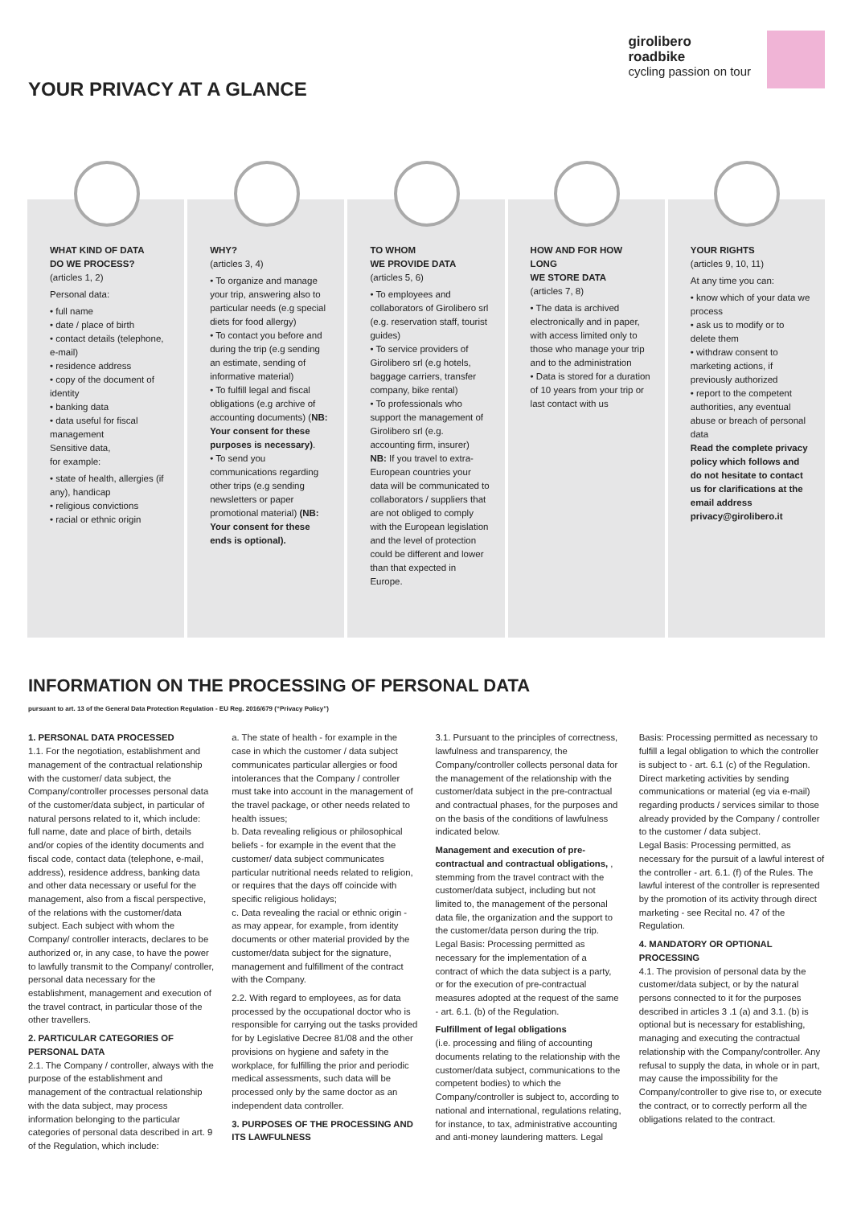YOUR PRIVACY AT A GLANCE
girolibero
roadbike
cycling passion on tour
WHAT KIND OF DATA
DO WE PROCESS?
(articles 1, 2)
Personal data:
• full name
• date / place of birth
• contact details (telephone, e-mail)
• residence address
• copy of the document of identity
• banking data
• data useful for fiscal management
Sensitive data,
for example:
• state of health, allergies (if any), handicap
• religious convictions
• racial or ethnic origin
WHY?
(articles 3, 4)
• To organize and manage your trip, answering also to particular needs (e.g special diets for food allergy)
• To contact you before and during the trip (e.g sending an estimate, sending of informative material)
• To fulfill legal and fiscal obligations (e.g archive of accounting documents) (NB: Your consent for these purposes is necessary).
• To send you communications regarding other trips (e.g sending newsletters or paper promotional material) (NB: Your consent for these ends is optional).
TO WHOM
WE PROVIDE DATA
(articles 5, 6)
• To employees and collaborators of Girolibero srl (e.g. reservation staff, tourist guides)
• To service providers of Girolibero srl (e.g hotels, baggage carriers, transfer company, bike rental)
• To professionals who support the management of Girolibero srl (e.g. accounting firm, insurer)
NB: If you travel to extra-European countries your data will be communicated to collaborators / suppliers that are not obliged to comply with the European legislation and the level of protection could be different and lower than that expected in Europe.
HOW AND FOR HOW LONG
WE STORE DATA
(articles 7, 8)
• The data is archived electronically and in paper, with access limited only to those who manage your trip and to the administration
• Data is stored for a duration of 10 years from your trip or last contact with us
YOUR RIGHTS
(articles 9, 10, 11)
At any time you can:
• know which of your data we process
• ask us to modify or to delete them
• withdraw consent to marketing actions, if previously authorized
• report to the competent authorities, any eventual abuse or breach of personal data
Read the complete privacy policy which follows and do not hesitate to contact us for clarifications at the email address privacy@girolibero.it
INFORMATION ON THE PROCESSING OF PERSONAL DATA
pursuant to art. 13 of the General Data Protection Regulation - EU Reg. 2016/679 (“Privacy Policy”)
1. PERSONAL DATA PROCESSED
1.1. For the negotiation, establishment and management of the contractual relationship with the customer/ data subject, the Company/controller processes personal data of the customer/data subject, in particular of natural persons related to it, which include: full name, date and place of birth, details and/or copies of the identity documents and fiscal code, contact data (telephone, e-mail, address), residence address, banking data and other data necessary or useful for the management, also from a fiscal perspective, of the relations with the customer/data subject. Each subject with whom the Company/ controller interacts, declares to be authorized or, in any case, to have the power to lawfully transmit to the Company/ controller, personal data necessary for the establishment, management and execution of the travel contract, in particular those of the other travellers.
2. PARTICULAR CATEGORIES OF PERSONAL DATA
2.1. The Company / controller, always with the purpose of the establishment and management of the contractual relationship with the data subject, may process information belonging to the particular categories of personal data described in art. 9 of the Regulation, which include:
a. The state of health - for example in the case in which the customer / data subject communicates particular allergies or food intolerances that the Company / controller must take into account in the management of the travel package, or other needs related to health issues;
b. Data revealing religious or philosophical beliefs - for example in the event that the customer/ data subject communicates particular nutritional needs related to religion, or requires that the days off coincide with specific religious holidays;
c. Data revealing the racial or ethnic origin - as may appear, for example, from identity documents or other material provided by the customer/data subject for the signature, management and fulfillment of the contract with the Company.
2.2. With regard to employees, as for data processed by the occupational doctor who is responsible for carrying out the tasks provided for by Legislative Decree 81/08 and the other provisions on hygiene and safety in the workplace, for fulfilling the prior and periodic medical assessments, such data will be processed only by the same doctor as an independent data controller.
3. PURPOSES OF THE PROCESSING AND ITS LAWFULNESS
3.1. Pursuant to the principles of correctness, lawfulness and transparency, the Company/controller collects personal data for the management of the relationship with the customer/data subject in the pre-contractual and contractual phases, for the purposes and on the basis of the conditions of lawfulness indicated below.
Management and execution of pre-contractual and contractual obligations, , stemming from the travel contract with the customer/data subject, including but not limited to, the management of the personal data file, the organization and the support to the customer/data person during the trip. Legal Basis: Processing permitted as necessary for the implementation of a contract of which the data subject is a party, or for the execution of pre-contractual measures adopted at the request of the same - art. 6.1. (b) of the Regulation.
Fulfillment of legal obligations
(i.e. processing and filing of accounting documents relating to the relationship with the customer/data subject, communications to the competent bodies) to which the Company/controller is subject to, according to national and international, regulations relating, for instance, to tax, administrative accounting and anti-money laundering matters. Legal Basis: Processing permitted as necessary to fulfill a legal obligation to which the controller is subject to - art. 6.1 (c) of the Regulation. Direct marketing activities by sending communications or material (eg via e-mail) regarding products / services similar to those already provided by the Company / controller to the customer / data subject.
Legal Basis: Processing permitted, as necessary for the pursuit of a lawful interest of the controller - art. 6.1. (f) of the Rules. The lawful interest of the controller is represented by the promotion of its activity through direct marketing - see Recital no. 47 of the Regulation.
4. MANDATORY OR OPTIONAL PROCESSING
4.1. The provision of personal data by the customer/data subject, or by the natural persons connected to it for the purposes described in articles 3 .1 (a) and 3.1. (b) is optional but is necessary for establishing, managing and executing the contractual relationship with the Company/controller. Any refusal to supply the data, in whole or in part, may cause the impossibility for the Company/controller to give rise to, or execute the contract, or to correctly perform all the obligations related to the contract.